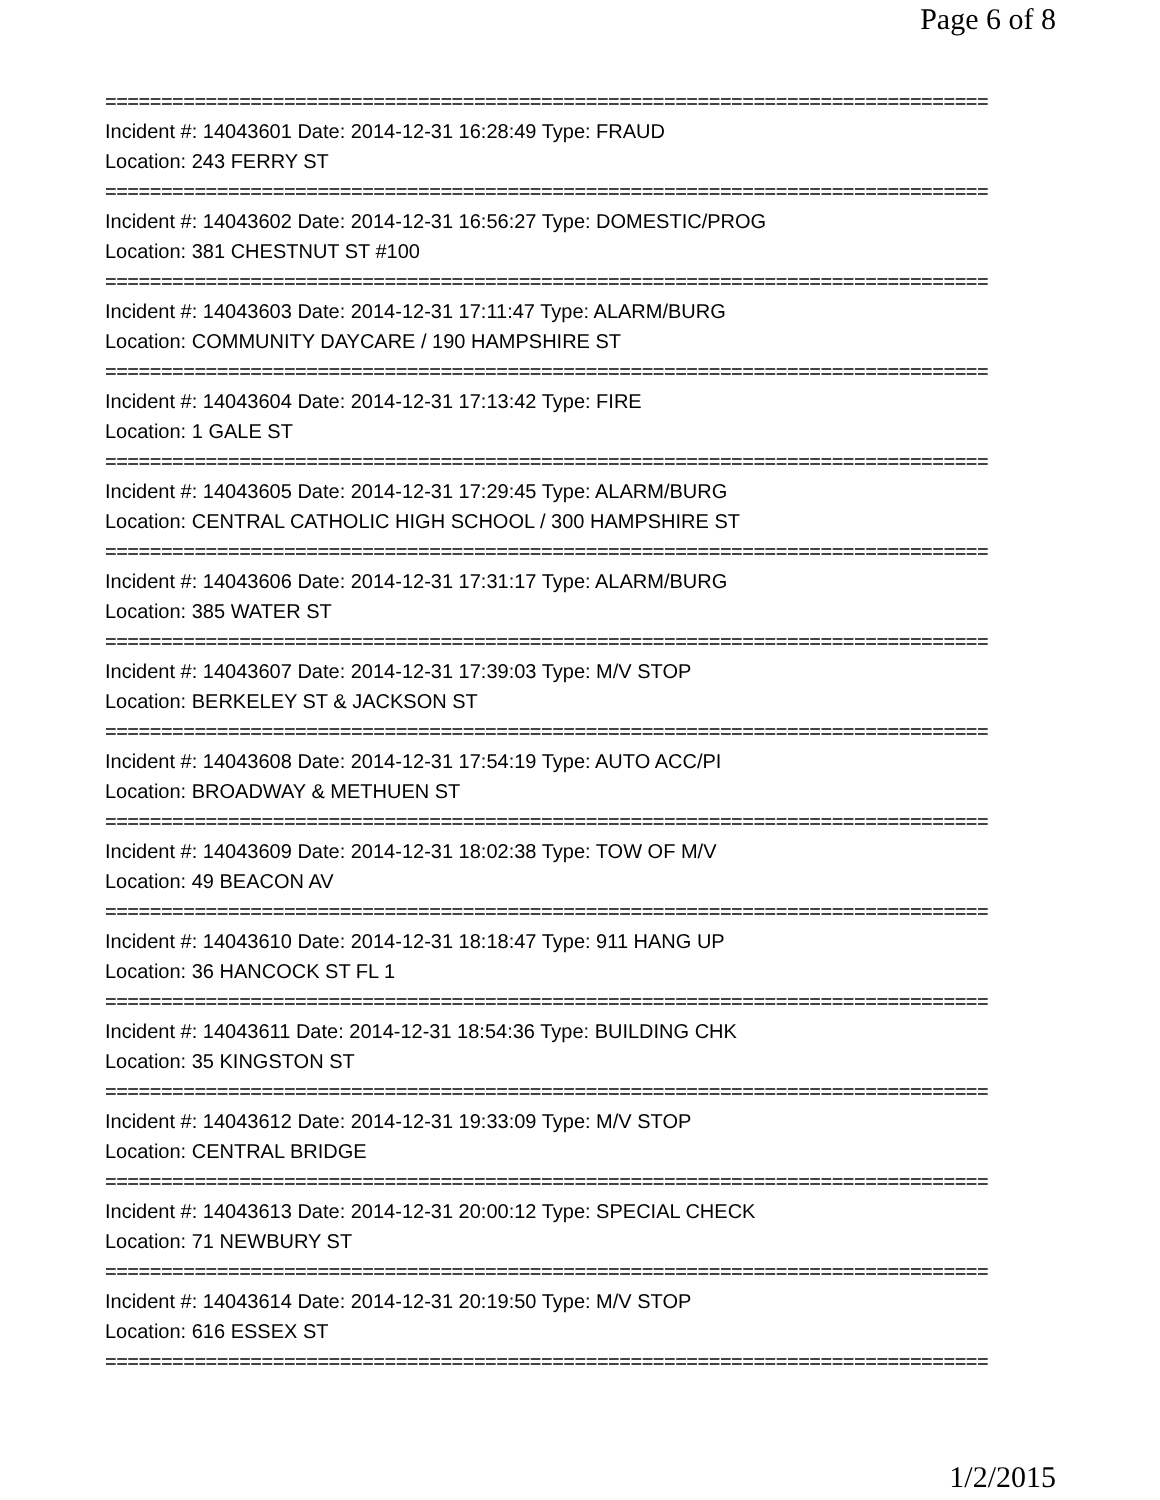Page 6 of 8
===============================================================================
Incident #: 14043601 Date: 2014-12-31 16:28:49 Type: FRAUD
Location: 243 FERRY ST
===============================================================================
Incident #: 14043602 Date: 2014-12-31 16:56:27 Type: DOMESTIC/PROG
Location: 381 CHESTNUT ST #100
===============================================================================
Incident #: 14043603 Date: 2014-12-31 17:11:47 Type: ALARM/BURG
Location: COMMUNITY DAYCARE / 190 HAMPSHIRE ST
===============================================================================
Incident #: 14043604 Date: 2014-12-31 17:13:42 Type: FIRE
Location: 1 GALE ST
===============================================================================
Incident #: 14043605 Date: 2014-12-31 17:29:45 Type: ALARM/BURG
Location: CENTRAL CATHOLIC HIGH SCHOOL / 300 HAMPSHIRE ST
===============================================================================
Incident #: 14043606 Date: 2014-12-31 17:31:17 Type: ALARM/BURG
Location: 385 WATER ST
===============================================================================
Incident #: 14043607 Date: 2014-12-31 17:39:03 Type: M/V STOP
Location: BERKELEY ST & JACKSON ST
===============================================================================
Incident #: 14043608 Date: 2014-12-31 17:54:19 Type: AUTO ACC/PI
Location: BROADWAY & METHUEN ST
===============================================================================
Incident #: 14043609 Date: 2014-12-31 18:02:38 Type: TOW OF M/V
Location: 49 BEACON AV
===============================================================================
Incident #: 14043610 Date: 2014-12-31 18:18:47 Type: 911 HANG UP
Location: 36 HANCOCK ST FL 1
===============================================================================
Incident #: 14043611 Date: 2014-12-31 18:54:36 Type: BUILDING CHK
Location: 35 KINGSTON ST
===============================================================================
Incident #: 14043612 Date: 2014-12-31 19:33:09 Type: M/V STOP
Location: CENTRAL BRIDGE
===============================================================================
Incident #: 14043613 Date: 2014-12-31 20:00:12 Type: SPECIAL CHECK
Location: 71 NEWBURY ST
===============================================================================
Incident #: 14043614 Date: 2014-12-31 20:19:50 Type: M/V STOP
Location: 616 ESSEX ST
===============================================================================
1/2/2015